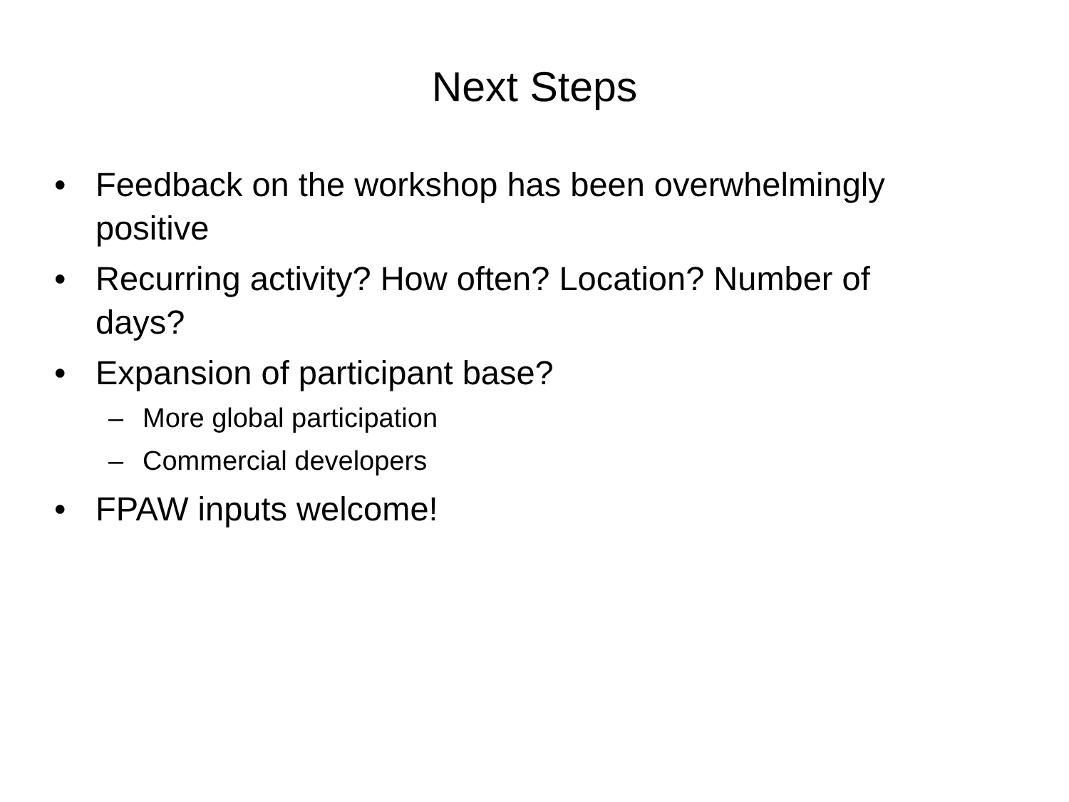Next Steps
• Feedback on the workshop has been overwhelmingly positive
• Recurring activity? How often? Location? Number of days?
• Expansion of participant base?
– More global participation
– Commercial developers
• FPAW inputs welcome!